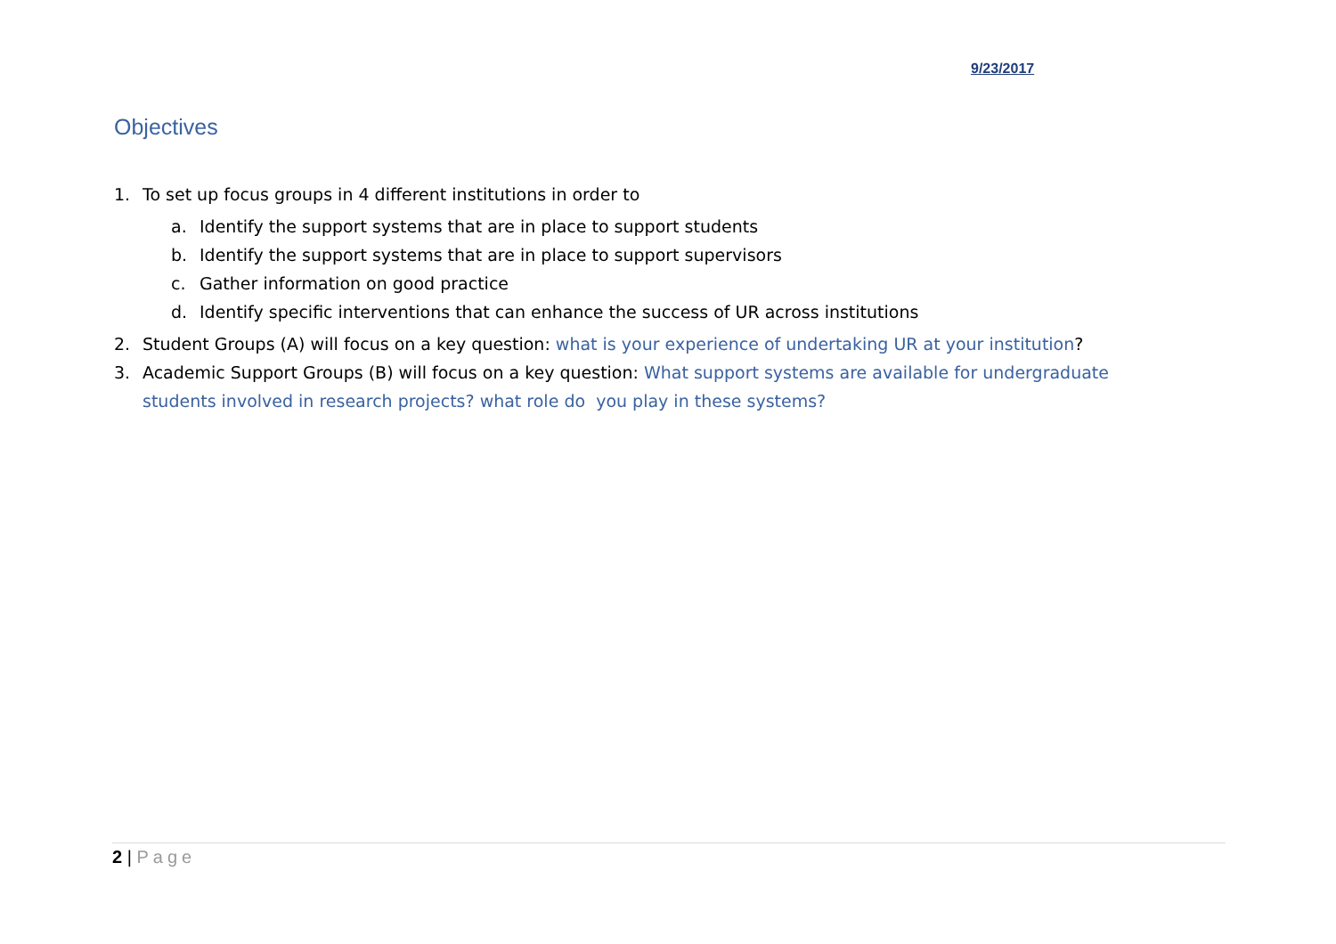9/23/2017
Objectives
1. To set up focus groups in 4 different institutions in order to
a. Identify the support systems that are in place to support students
b. Identify the support systems that are in place to support supervisors
c. Gather information on good practice
d. Identify specific interventions that can enhance the success of UR across institutions
2. Student Groups (A) will focus on a key question: what is your experience of undertaking UR at your institution?
3. Academic Support Groups (B) will focus on a key question: What support systems are available for undergraduate students involved in research projects? what role do you play in these systems?
2 | Page